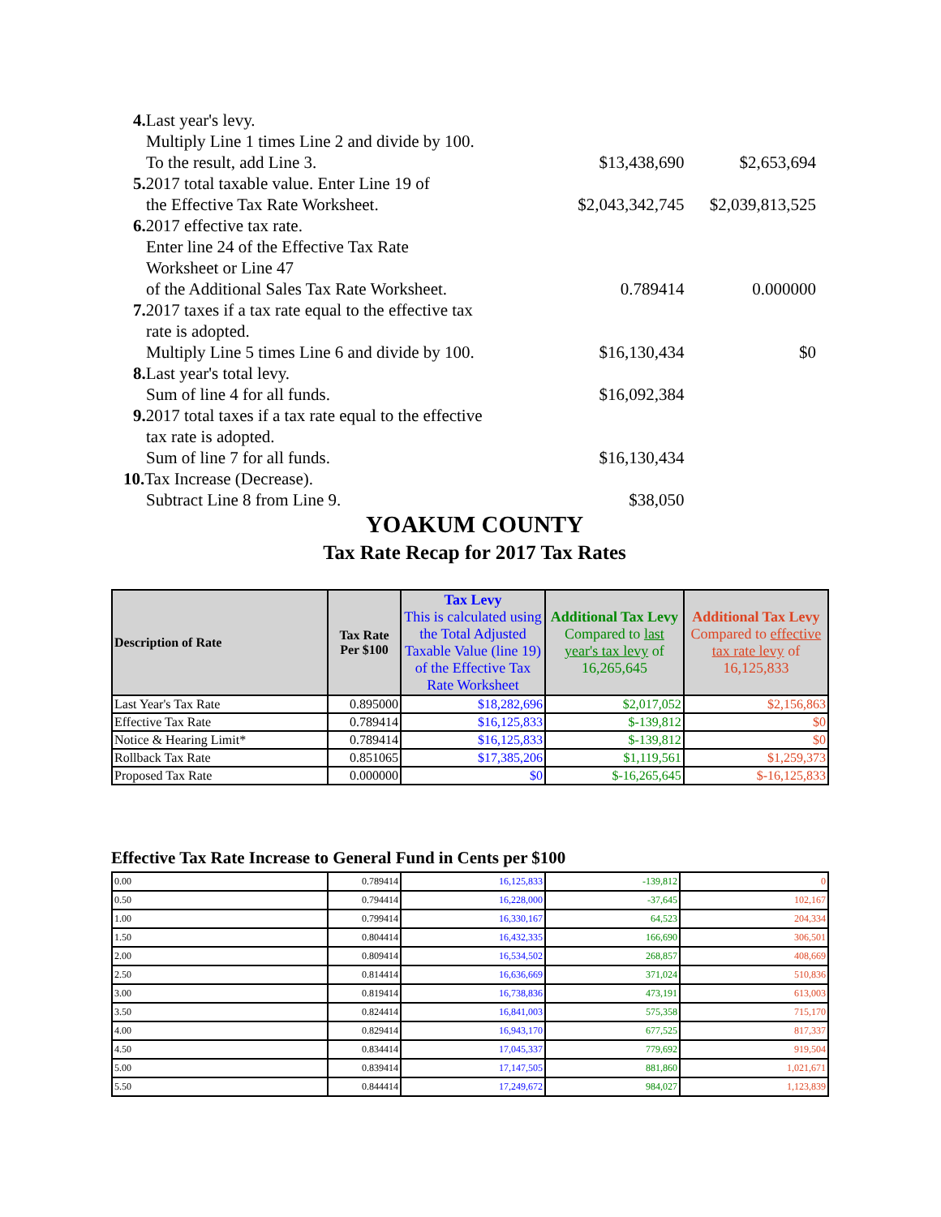| 4. Last year's levy. | | |
| Multiply Line 1 times Line 2 and divide by 100. | | |
| To the result, add Line 3. | $13,438,690 | $2,653,694 |
| 5. 2017 total taxable value. Enter Line 19 of | | |
| the Effective Tax Rate Worksheet. | $2,043,342,745 | $2,039,813,525 |
| 6. 2017 effective tax rate. | | |
| Enter line 24 of the Effective Tax Rate | | |
| Worksheet or Line 47 | | |
| of the Additional Sales Tax Rate Worksheet. | 0.789414 | 0.000000 |
| 7. 2017 taxes if a tax rate equal to the effective tax | | |
| rate is adopted. | | |
| Multiply Line 5 times Line 6 and divide by 100. | $16,130,434 | $0 |
| 8. Last year's total levy. | | |
| Sum of line 4 for all funds. | $16,092,384 | |
| 9. 2017 total taxes if a tax rate equal to the effective | | |
| tax rate is adopted. | | |
| Sum of line 7 for all funds. | $16,130,434 | |
| 10. Tax Increase (Decrease). | | |
| Subtract Line 8 from Line 9. | $38,050 | |
YOAKUM COUNTY
Tax Rate Recap for 2017 Tax Rates
| Description of Rate | Tax Rate Per $100 | Tax Levy This is calculated using the Total Adjusted Taxable Value (line 19) of the Effective Tax Rate Worksheet | Additional Tax Levy Compared to last year's tax levy of 16,265,645 | Additional Tax Levy Compared to effective tax rate levy of 16,125,833 |
| --- | --- | --- | --- | --- |
| Last Year's Tax Rate | 0.895000 | $18,282,696 | $2,017,052 | $2,156,863 |
| Effective Tax Rate | 0.789414 | $16,125,833 | $-139,812 | $0 |
| Notice & Hearing Limit* | 0.789414 | $16,125,833 | $-139,812 | $0 |
| Rollback Tax Rate | 0.851065 | $17,385,206 | $1,119,561 | $1,259,373 |
| Proposed Tax Rate | 0.000000 | $0 | $-16,265,645 | $-16,125,833 |
Effective Tax Rate Increase to General Fund in Cents per $100
| 0.00 | 0.789414 | 16,125,833 | -139,812 | 0 |
| 0.50 | 0.794414 | 16,228,000 | -37,645 | 102,167 |
| 1.00 | 0.799414 | 16,330,167 | 64,523 | 204,334 |
| 1.50 | 0.804414 | 16,432,335 | 166,690 | 306,501 |
| 2.00 | 0.809414 | 16,534,502 | 268,857 | 408,669 |
| 2.50 | 0.814414 | 16,636,669 | 371,024 | 510,836 |
| 3.00 | 0.819414 | 16,738,836 | 473,191 | 613,003 |
| 3.50 | 0.824414 | 16,841,003 | 575,358 | 715,170 |
| 4.00 | 0.829414 | 16,943,170 | 677,525 | 817,337 |
| 4.50 | 0.834414 | 17,045,337 | 779,692 | 919,504 |
| 5.00 | 0.839414 | 17,147,505 | 881,860 | 1,021,671 |
| 5.50 | 0.844414 | 17,249,672 | 984,027 | 1,123,839 |